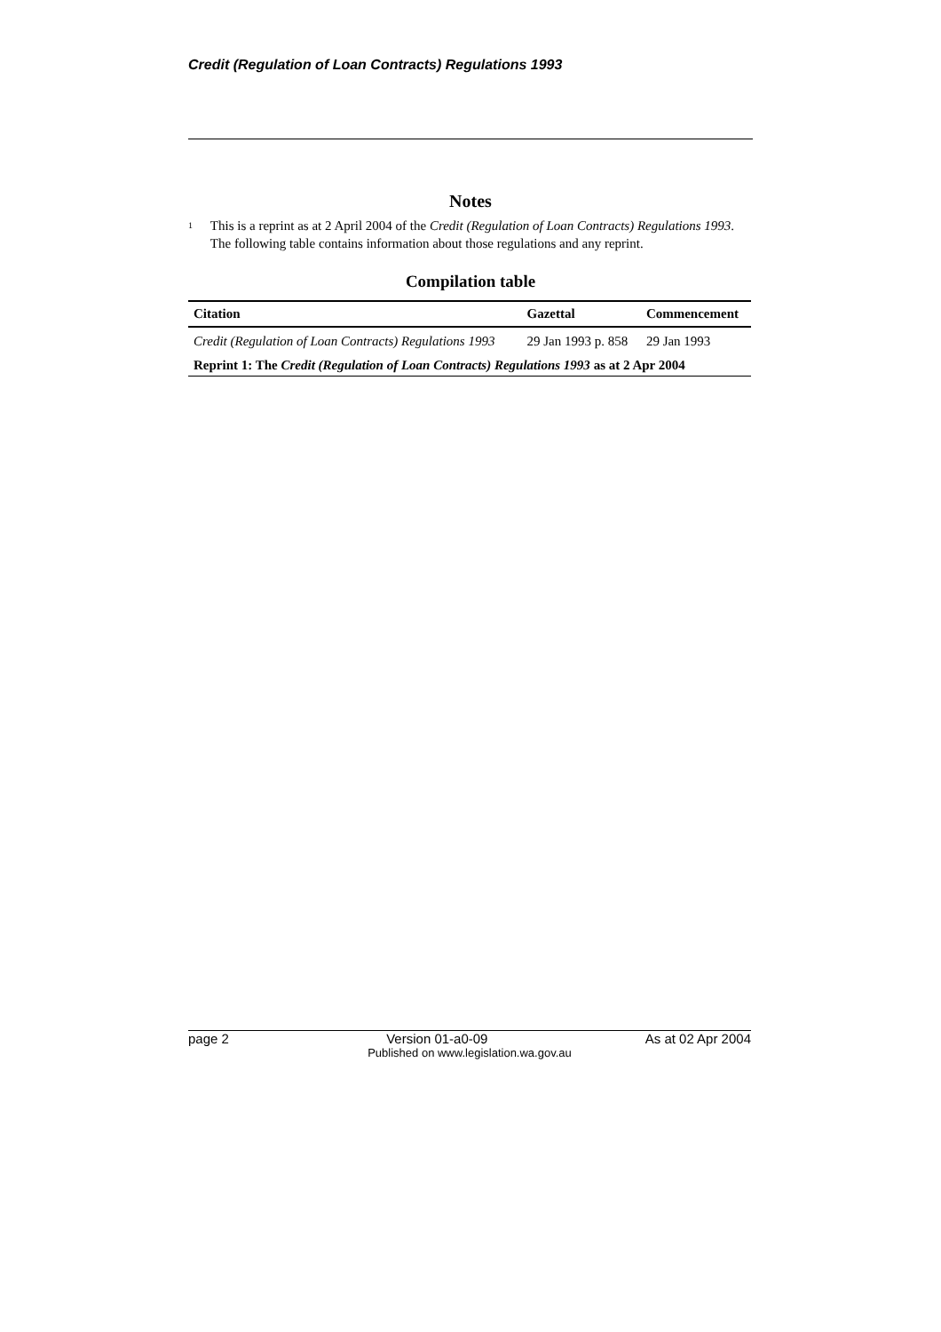Credit (Regulation of Loan Contracts) Regulations 1993
Notes
<sup>1</sup>
This is a reprint as at 2 April 2004 of the Credit (Regulation of Loan Contracts) Regulations 1993. The following table contains information about those regulations and any reprint.
Compilation table
| Citation | Gazettal | Commencement |
| --- | --- | --- |
| Credit (Regulation of Loan Contracts) Regulations 1993 | 29 Jan 1993 p. 858 | 29 Jan 1993 |
| Reprint 1: The Credit (Regulation of Loan Contracts) Regulations 1993 as at 2 Apr 2004 | | |
page 2 Version 01-a0-09 As at 02 Apr 2004
Published on www.legislation.wa.gov.au